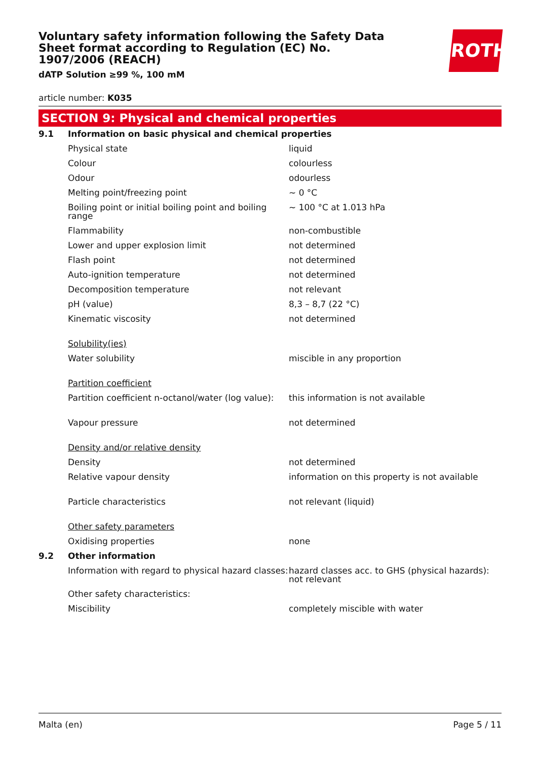Voluntary safety information following the Safety Data Sheet format according to Regulation (EC) No. 1907/2006 (REACH)
dATP Solution ≥99 %, 100 mM
ROTH
article number: K035
SECTION 9: Physical and chemical properties
| 9.1 | Information on basic physical and chemical properties | |
| | Physical state | liquid |
| | Colour | colourless |
| | Odour | odourless |
| | Melting point/freezing point | ~ 0 °C |
| | Boiling point or initial boiling point and boiling range | ~ 100 °C at 1.013 hPa |
| | Flammability | non-combustible |
| | Lower and upper explosion limit | not determined |
| | Flash point | not determined |
| | Auto-ignition temperature | not determined |
| | Decomposition temperature | not relevant |
| | pH (value) | 8,3 – 8,7 (22 °C) |
| | Kinematic viscosity | not determined |
| | Solubility(ies) | |
| | Water solubility | miscible in any proportion |
| | Partition coefficient | |
| | Partition coefficient n-octanol/water (log value): | this information is not available |
| | Vapour pressure | not determined |
| | Density and/or relative density | |
| | Density | not determined |
| | Relative vapour density | information on this property is not available |
| | Particle characteristics | not relevant (liquid) |
| | Other safety parameters | |
| | Oxidising properties | none |
| 9.2 | Other information | |
| | Information with regard to physical hazard classes: | hazard classes acc. to GHS (physical hazards): not relevant |
| | Other safety characteristics: | |
| | Miscibility | completely miscible with water |
Malta (en) Page 5 / 11